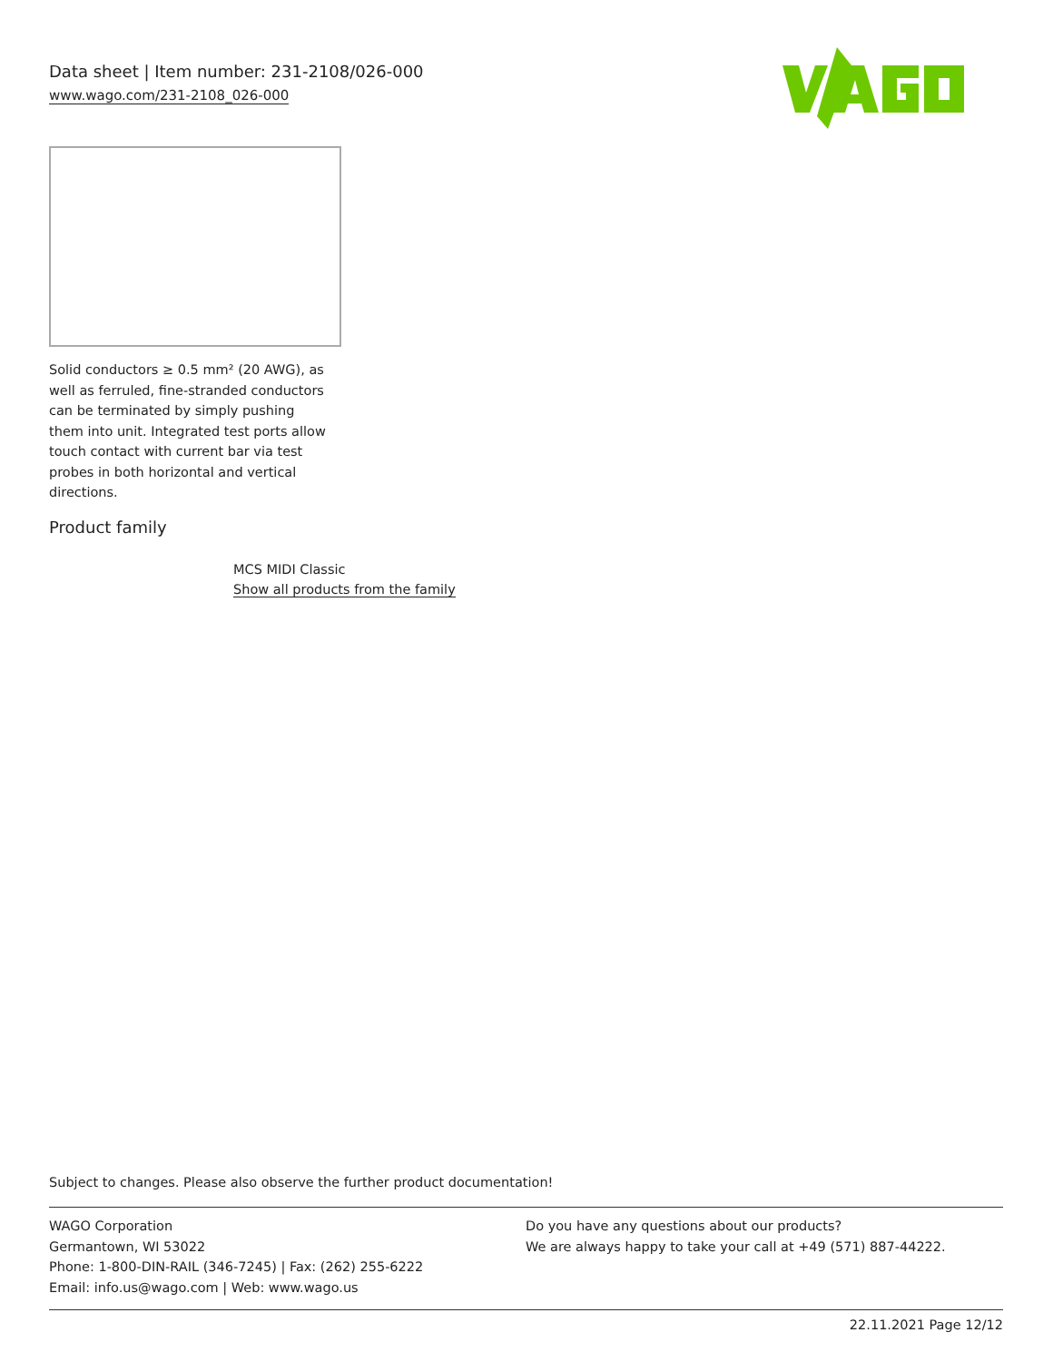Data sheet | Item number: 231-2108/026-000
www.wago.com/231-2108_026-000
Solid conductors ≥ 0.5 mm² (20 AWG), as well as ferruled, fine-stranded conductors can be terminated by simply pushing them into unit. Integrated test ports allow touch contact with current bar via test probes in both horizontal and vertical directions.
Product family
MCS MIDI Classic
Show all products from the family
Subject to changes. Please also observe the further product documentation!
WAGO Corporation
Germantown, WI 53022
Phone: 1-800-DIN-RAIL (346-7245) | Fax: (262) 255-6222
Email: info.us@wago.com | Web: www.wago.us
Do you have any questions about our products?
We are always happy to take your call at +49 (571) 887-44222.
22.11.2021 Page 12/12